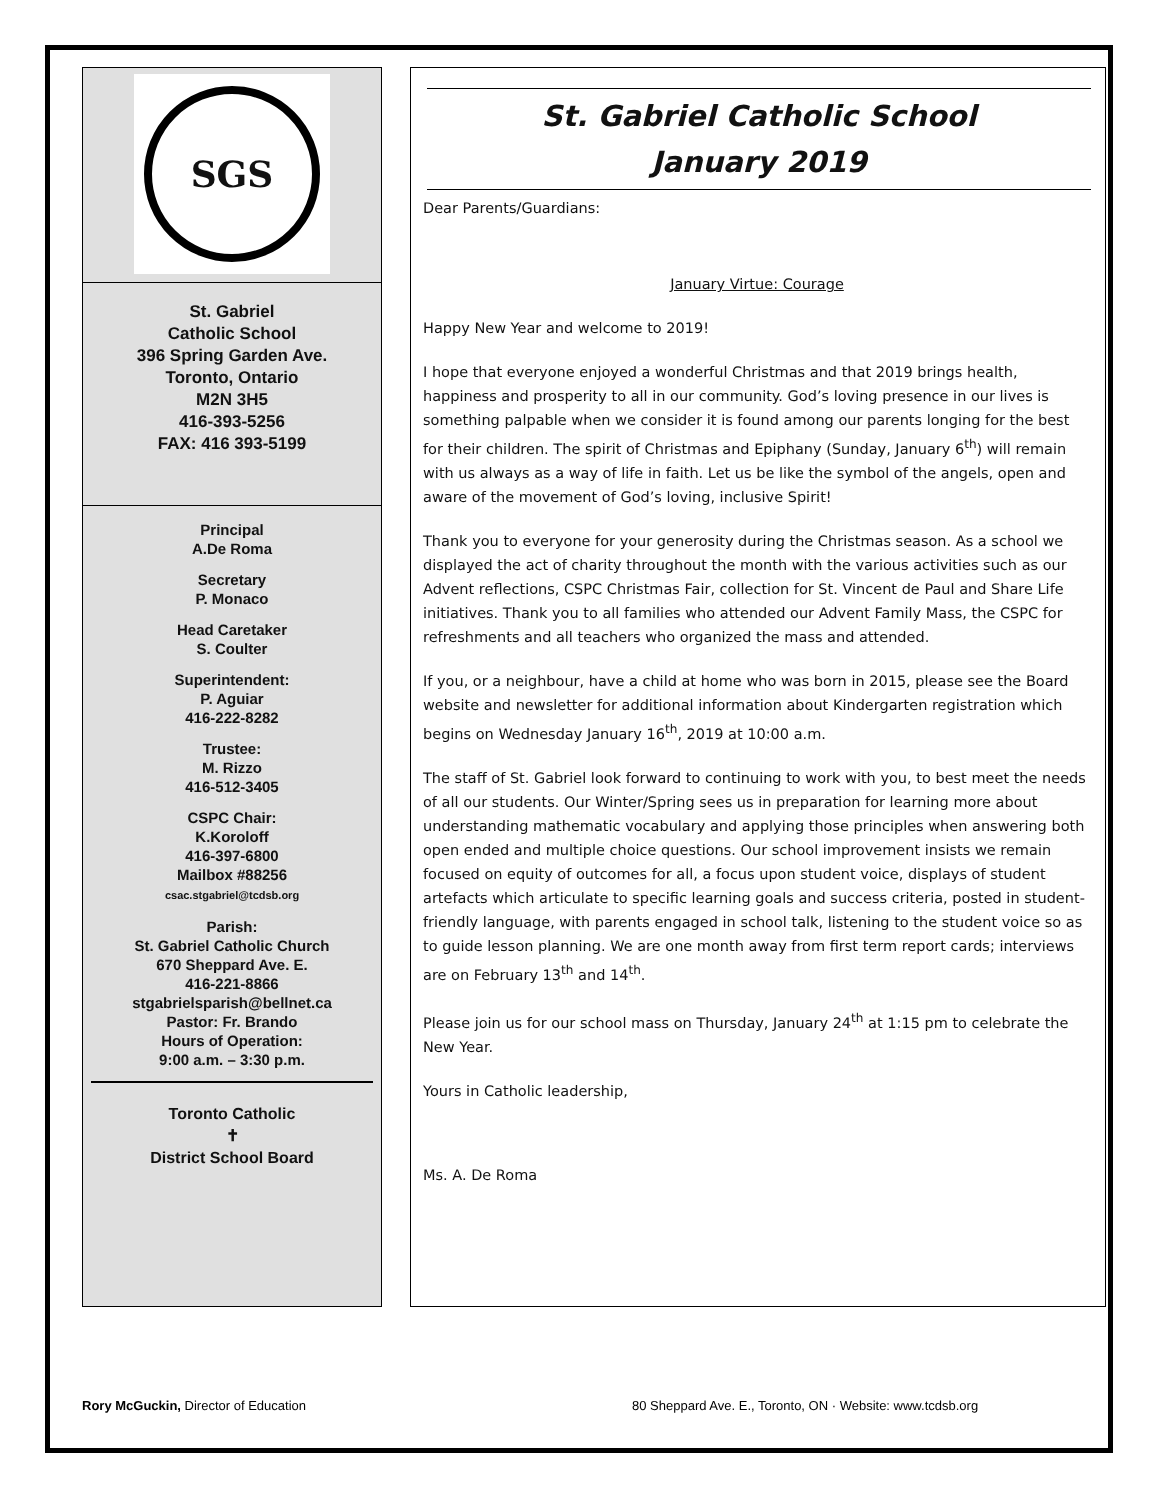SGS
St. Gabriel
Catholic School
396 Spring Garden Ave.
Toronto, Ontario
M2N 3H5
416-393-5256
FAX: 416 393-5199
Principal
A.De Roma
Secretary
P. Monaco
Head Caretaker
S. Coulter
Superintendent:
P. Aguiar
416-222-8282
Trustee:
M. Rizzo
416-512-3405
CSPC Chair:
K.Koroloff
416-397-6800
Mailbox #88256
csac.stgabriel@tcdsb.org
Parish:
St. Gabriel Catholic Church
670 Sheppard Ave. E.
416-221-8866
stgabrielsparish@bellnet.ca
Pastor: Fr. Brando
Hours of Operation:
9:00 a.m. – 3:30 p.m.
Toronto Catholic
✝
District School Board
St. Gabriel Catholic School
January 2019
Dear Parents/Guardians:
January Virtue: Courage
Happy New Year and welcome to 2019!
I hope that everyone enjoyed a wonderful Christmas and that 2019 brings health, happiness and prosperity to all in our community. God’s loving presence in our lives is something palpable when we consider it is found among our parents longing for the best for their children. The spirit of Christmas and Epiphany (Sunday, January 6<sup>th</sup>) will remain with us always as a way of life in faith. Let us be like the symbol of the angels, open and aware of the movement of God’s loving, inclusive Spirit!
Thank you to everyone for your generosity during the Christmas season. As a school we displayed the act of charity throughout the month with the various activities such as our Advent reflections, CSPC Christmas Fair, collection for St. Vincent de Paul and Share Life initiatives. Thank you to all families who attended our Advent Family Mass, the CSPC for refreshments and all teachers who organized the mass and attended.
If you, or a neighbour, have a child at home who was born in 2015, please see the Board website and newsletter for additional information about Kindergarten registration which begins on Wednesday January 16<sup>th</sup>, 2019 at 10:00 a.m.
The staff of St. Gabriel look forward to continuing to work with you, to best meet the needs of all our students. Our Winter/Spring sees us in preparation for learning more about understanding mathematic vocabulary and applying those principles when answering both open ended and multiple choice questions. Our school improvement insists we remain focused on equity of outcomes for all, a focus upon student voice, displays of student artefacts which articulate to specific learning goals and success criteria, posted in student-friendly language, with parents engaged in school talk, listening to the student voice so as to guide lesson planning. We are one month away from first term report cards; interviews are on February 13<sup>th</sup> and 14<sup>th</sup>.
Please join us for our school mass on Thursday, January 24<sup>th</sup> at 1:15 pm to celebrate the New Year.
Yours in Catholic leadership,
Ms. A. De Roma
Rory McGuckin, Director of Education
80 Sheppard Ave. E., Toronto, ON · Website: www.tcdsb.org